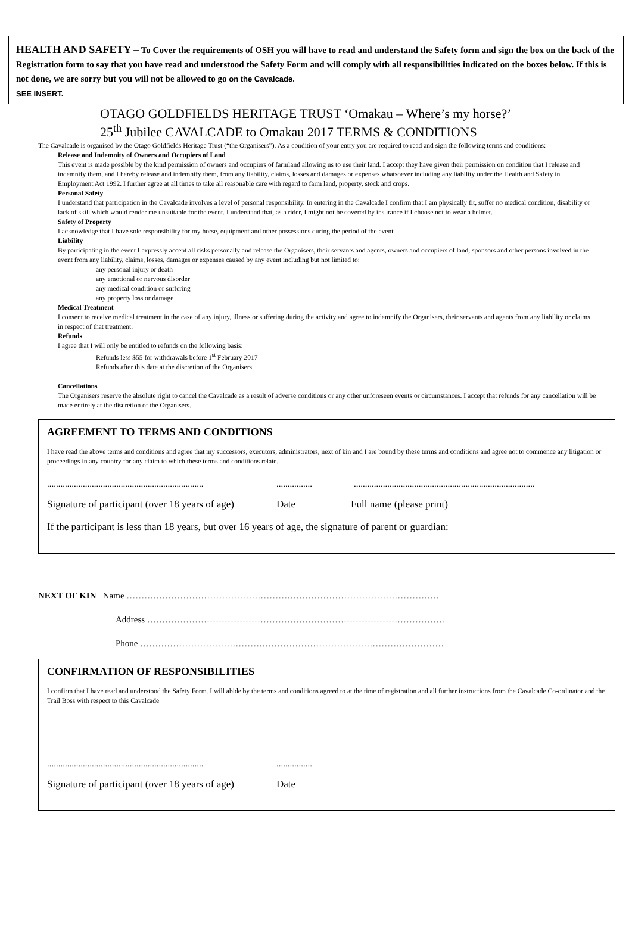HEALTH AND SAFETY – To Cover the requirements of OSH you will have to read and understand the Safety form and sign the box on the back of the Registration form to say that you have read and understood the Safety Form and will comply with all responsibilities indicated on the boxes below. If this is not done, we are sorry but you will not be allowed to go on the Cavalcade.
SEE INSERT.
OTAGO GOLDFIELDS HERITAGE TRUST ‘Omakau – Where’s my horse?’
25<sup>th</sup> Jubilee CAVALCADE to Omakau 2017 TERMS & CONDITIONS
The Cavalcade is organised by the Otago Goldfields Heritage Trust (“the Organisers”). As a condition of your entry you are required to read and sign the following terms and conditions:
Release and Indemnity of Owners and Occupiers of Land
This event is made possible by the kind permission of owners and occupiers of farmland allowing us to use their land. I accept they have given their permission on condition that I release and indemnify them, and I hereby release and indemnify them, from any liability, claims, losses and damages or expenses whatsoever including any liability under the Health and Safety in Employment Act 1992. I further agree at all times to take all reasonable care with regard to farm land, property, stock and crops.
Personal Safety
I understand that participation in the Cavalcade involves a level of personal responsibility. In entering in the Cavalcade I confirm that I am physically fit, suffer no medical condition, disability or lack of skill which would render me unsuitable for the event. I understand that, as a rider, I might not be covered by insurance if I choose not to wear a helmet.
Safety of Property
I acknowledge that I have sole responsibility for my horse, equipment and other possessions during the period of the event.
Liability
By participating in the event I expressly accept all risks personally and release the Organisers, their servants and agents, owners and occupiers of land, sponsors and other persons involved in the event from any liability, claims, losses, damages or expenses caused by any event including but not limited to:
any personal injury or death
any emotional or nervous disorder
any medical condition or suffering
any property loss or damage
Medical Treatment
I consent to receive medical treatment in the case of any injury, illness or suffering during the activity and agree to indemnify the Organisers, their servants and agents from any liability or claims in respect of that treatment.
Refunds
I agree that I will only be entitled to refunds on the following basis:
Refunds less $55 for withdrawals before 1<sup>st</sup> February 2017
Refunds after this date at the discretion of the Organisers
Cancellations
The Organisers reserve the absolute right to cancel the Cavalcade as a result of adverse conditions or any other unforeseen events or circumstances. I accept that refunds for any cancellation will be made entirely at the discretion of the Organisers.
AGREEMENT TO TERMS AND CONDITIONS
I have read the above terms and conditions and agree that my successors, executors, administrators, next of kin and I are bound by these terms and conditions and agree not to commence any litigation or proceedings in any country for any claim to which these terms and conditions relate.
.......................................................................................................................................................................
Signature of participant (over 18 years of age) Date Full name (please print)
If the participant is less than 18 years, but over 16 years of age, the signature of parent or guardian:
NEXT OF KIN Name ……………………………………………………………………………………………
Address ……………………………………………………………………………………….
Phone …………………………………………………………………………………………
CONFIRMATION OF RESPONSIBILITIES
I confirm that I have read and understood the Safety Form. I will abide by the terms and conditions agreed to at the time of registration and all further instructions from the Cavalcade Co-ordinator and the Trail Boss with respect to this Cavalcade
......................................................................................
Signature of participant (over 18 years of age) Date